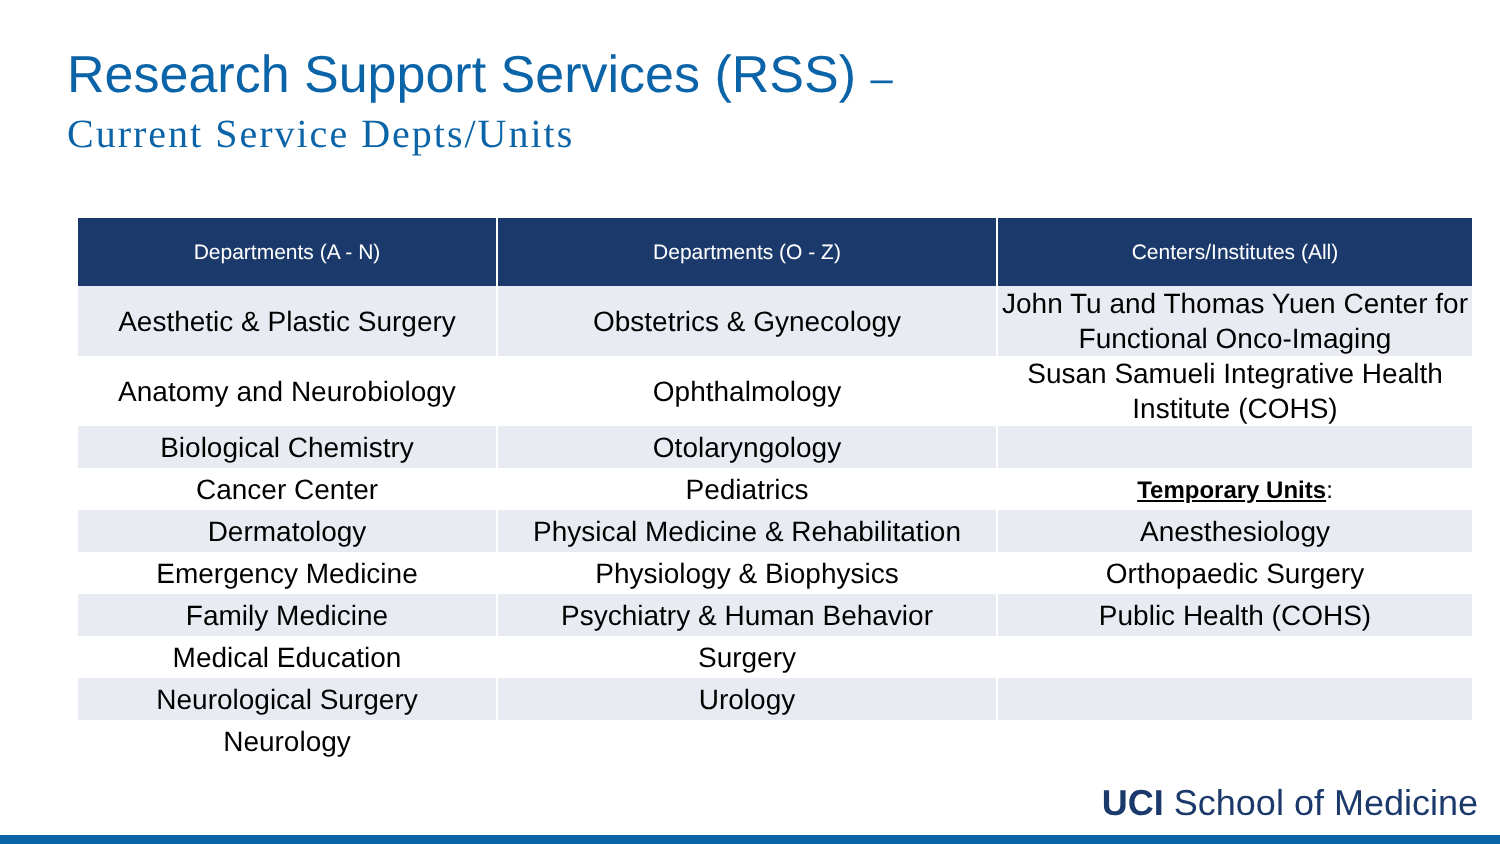Research Support Services (RSS) –
Current Service Depts/Units
| Departments (A - N) | Departments (O - Z) | Centers/Institutes (All) |
| --- | --- | --- |
| Aesthetic & Plastic Surgery | Obstetrics & Gynecology | John Tu and Thomas Yuen Center for Functional Onco-Imaging |
| Anatomy and Neurobiology | Ophthalmology | Susan Samueli Integrative Health Institute (COHS) |
| Biological Chemistry | Otolaryngology | |
| Cancer Center | Pediatrics | Temporary Units : |
| Dermatology | Physical Medicine & Rehabilitation | Anesthesiology |
| Emergency Medicine | Physiology & Biophysics | Orthopaedic Surgery |
| Family Medicine | Psychiatry & Human Behavior | Public Health (COHS) |
| Medical Education | Surgery | |
| Neurological Surgery | Urology | |
| Neurology | | |
UCI School of Medicine